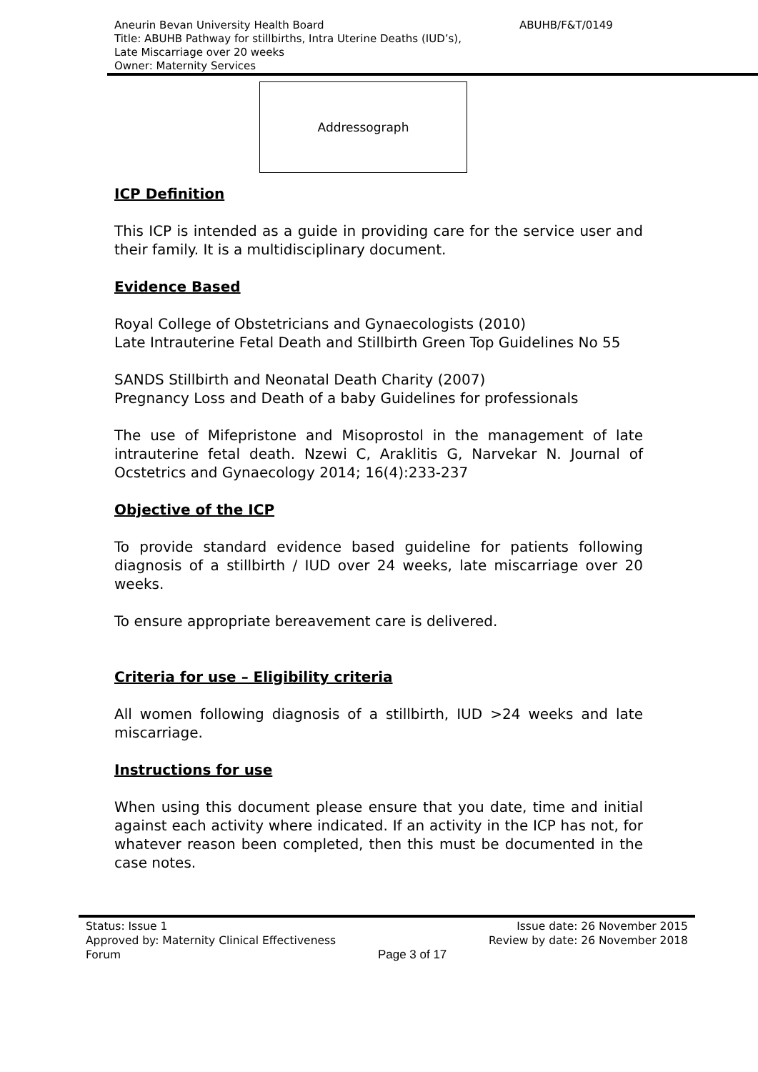Aneurin Bevan University Health Board
ABUHB/F&T/0149
Title: ABUHB Pathway for stillbirths, Intra Uterine Deaths (IUD’s),
Late Miscarriage over 20 weeks
Owner: Maternity Services
Addressograph
ICP Definition
This ICP is intended as a guide in providing care for the service user and their family. It is a multidisciplinary document.
Evidence Based
Royal College of Obstetricians and Gynaecologists (2010)
Late Intrauterine Fetal Death and Stillbirth Green Top Guidelines No 55
SANDS Stillbirth and Neonatal Death Charity (2007)
Pregnancy Loss and Death of a baby Guidelines for professionals
The use of Mifepristone and Misoprostol in the management of late intrauterine fetal death. Nzewi C, Araklitis G, Narvekar N. Journal of Ocstetrics and Gynaecology 2014; 16(4):233-237
Objective of the ICP
To provide standard evidence based guideline for patients following diagnosis of a stillbirth / IUD over 24 weeks, late miscarriage over 20 weeks.
To ensure appropriate bereavement care is delivered.
Criteria for use – Eligibility criteria
All women following diagnosis of a stillbirth, IUD >24 weeks and late miscarriage.
Instructions for use
When using this document please ensure that you date, time and initial against each activity where indicated. If an activity in the ICP has not, for whatever reason been completed, then this must be documented in the case notes.
Status: Issue 1
Approved by: Maternity Clinical Effectiveness
Forum
Page 3 of 17 Issue date: 26 November 2015
Review by date: 26 November 2018